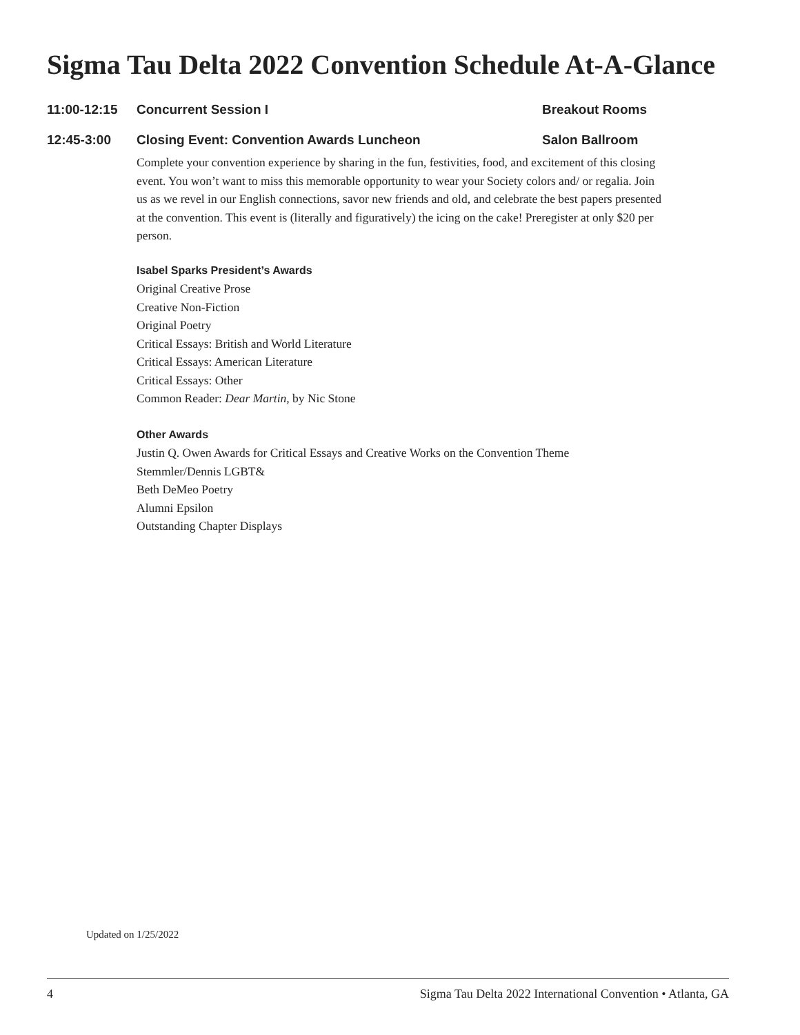Sigma Tau Delta 2022 Convention Schedule At-A-Glance
11:00-12:15 Concurrent Session I Breakout Rooms
12:45-3:00 Closing Event: Convention Awards Luncheon Salon Ballroom
Complete your convention experience by sharing in the fun, festivities, food, and excitement of this closing event. You won’t want to miss this memorable opportunity to wear your Society colors and/ or regalia. Join us as we revel in our English connections, savor new friends and old, and celebrate the best papers presented at the convention. This event is (literally and figuratively) the icing on the cake! Preregister at only $20 per person.
Isabel Sparks President’s Awards
Original Creative Prose
Creative Non-Fiction
Original Poetry
Critical Essays: British and World Literature
Critical Essays: American Literature
Critical Essays: Other
Common Reader: Dear Martin, by Nic Stone
Other Awards
Justin Q. Owen Awards for Critical Essays and Creative Works on the Convention Theme
Stemmler/Dennis LGBT&
Beth DeMeo Poetry
Alumni Epsilon
Outstanding Chapter Displays
Updated on 1/25/2022
4 Sigma Tau Delta 2022 International Convention • Atlanta, GA